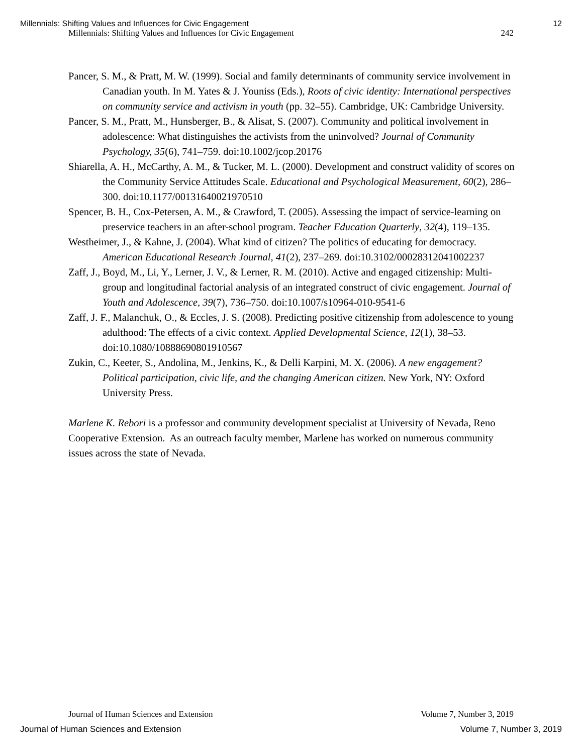Millennials: Shifting Values and Influences for Civic Engagement 12
Millennials: Shifting Values and Influences for Civic Engagement 242
Pancer, S. M., & Pratt, M. W. (1999). Social and family determinants of community service involvement in Canadian youth. In M. Yates & J. Youniss (Eds.), Roots of civic identity: International perspectives on community service and activism in youth (pp. 32–55). Cambridge, UK: Cambridge University.
Pancer, S. M., Pratt, M., Hunsberger, B., & Alisat, S. (2007). Community and political involvement in adolescence: What distinguishes the activists from the uninvolved? Journal of Community Psychology, 35(6), 741–759. doi:10.1002/jcop.20176
Shiarella, A. H., McCarthy, A. M., & Tucker, M. L. (2000). Development and construct validity of scores on the Community Service Attitudes Scale. Educational and Psychological Measurement, 60(2), 286–300. doi:10.1177/00131640021970510
Spencer, B. H., Cox-Petersen, A. M., & Crawford, T. (2005). Assessing the impact of service-learning on preservice teachers in an after-school program. Teacher Education Quarterly, 32(4), 119–135.
Westheimer, J., & Kahne, J. (2004). What kind of citizen? The politics of educating for democracy. American Educational Research Journal, 41(2), 237–269. doi:10.3102/00028312041002237
Zaff, J., Boyd, M., Li, Y., Lerner, J. V., & Lerner, R. M. (2010). Active and engaged citizenship: Multi-group and longitudinal factorial analysis of an integrated construct of civic engagement. Journal of Youth and Adolescence, 39(7), 736–750. doi:10.1007/s10964-010-9541-6
Zaff, J. F., Malanchuk, O., & Eccles, J. S. (2008). Predicting positive citizenship from adolescence to young adulthood: The effects of a civic context. Applied Developmental Science, 12(1), 38–53. doi:10.1080/10888690801910567
Zukin, C., Keeter, S., Andolina, M., Jenkins, K., & Delli Karpini, M. X. (2006). A new engagement? Political participation, civic life, and the changing American citizen. New York, NY: Oxford University Press.
Marlene K. Rebori is a professor and community development specialist at University of Nevada, Reno Cooperative Extension. As an outreach faculty member, Marlene has worked on numerous community issues across the state of Nevada.
Journal of Human Sciences and Extension Volume 7, Number 3, 2019
Journal of Human Sciences and Extension Volume 7, Number 3, 2019